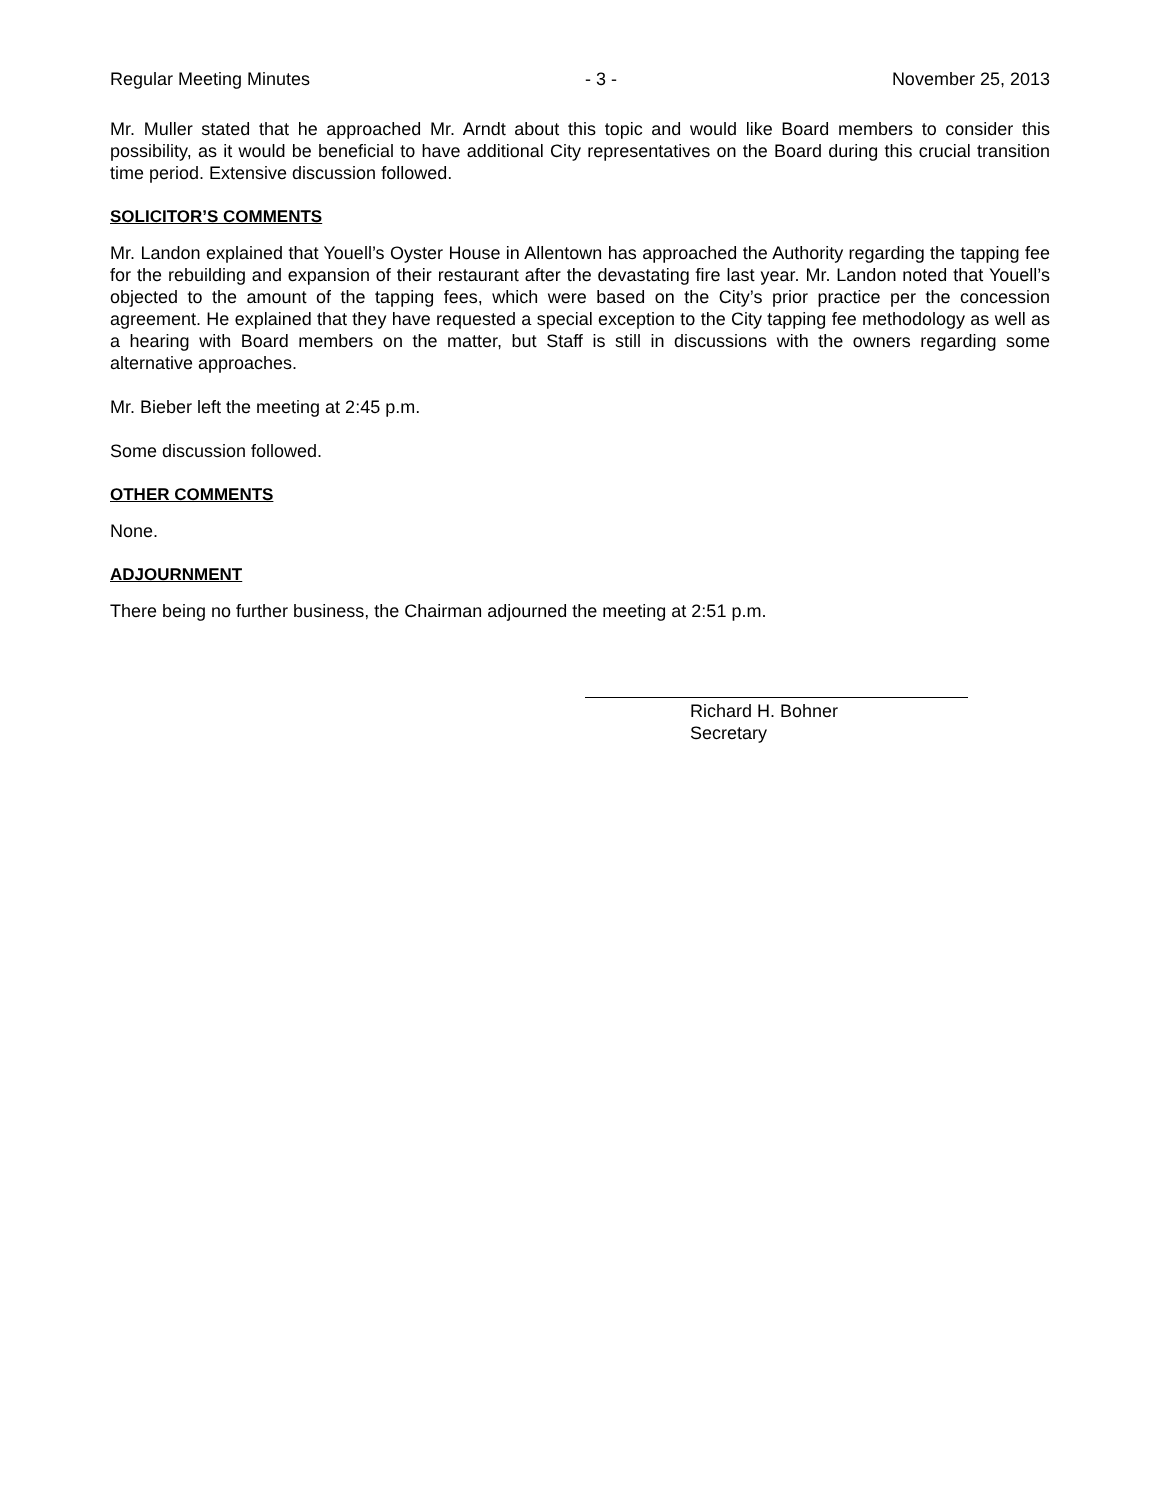Regular Meeting Minutes - 3 - November 25, 2013
Mr. Muller stated that he approached Mr. Arndt about this topic and would like Board members to consider this possibility, as it would be beneficial to have additional City representatives on the Board during this crucial transition time period. Extensive discussion followed.
SOLICITOR’S COMMENTS
Mr. Landon explained that Youell’s Oyster House in Allentown has approached the Authority regarding the tapping fee for the rebuilding and expansion of their restaurant after the devastating fire last year. Mr. Landon noted that Youell’s objected to the amount of the tapping fees, which were based on the City’s prior practice per the concession agreement. He explained that they have requested a special exception to the City tapping fee methodology as well as a hearing with Board members on the matter, but Staff is still in discussions with the owners regarding some alternative approaches.
Mr. Bieber left the meeting at 2:45 p.m.
Some discussion followed.
OTHER COMMENTS
None.
ADJOURNMENT
There being no further business, the Chairman adjourned the meeting at 2:51 p.m.
Richard H. Bohner
Secretary